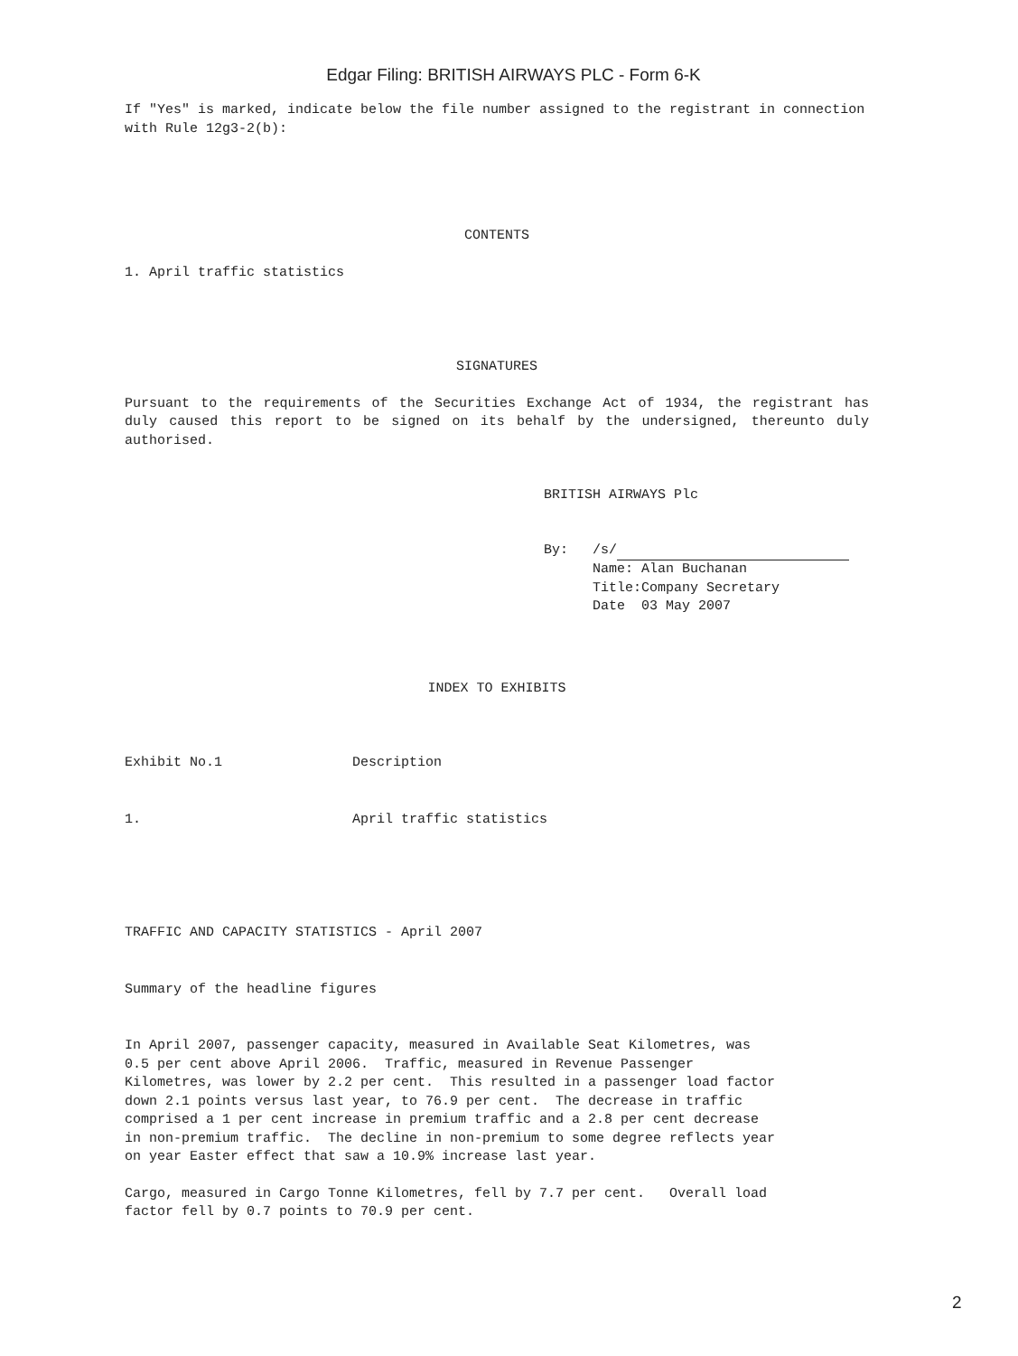Edgar Filing: BRITISH AIRWAYS PLC - Form 6-K
If "Yes" is marked, indicate below the file number assigned to the registrant in connection with Rule 12g3-2(b):
CONTENTS
1. April traffic statistics
SIGNATURES
Pursuant to the requirements of the Securities Exchange Act of 1934, the registrant has duly caused this report to be signed on its behalf by the undersigned, thereunto duly authorised.
BRITISH AIRWAYS Plc
By: /s/ Name: Alan Buchanan Title:Company Secretary Date 03 May 2007
INDEX TO EXHIBITS
Exhibit No.1 Description
1. April traffic statistics
TRAFFIC AND CAPACITY STATISTICS - April 2007
Summary of the headline figures
In April 2007, passenger capacity, measured in Available Seat Kilometres, was 0.5 per cent above April 2006. Traffic, measured in Revenue Passenger Kilometres, was lower by 2.2 per cent. This resulted in a passenger load factor down 2.1 points versus last year, to 76.9 per cent. The decrease in traffic comprised a 1 per cent increase in premium traffic and a 2.8 per cent decrease in non-premium traffic. The decline in non-premium to some degree reflects year on year Easter effect that saw a 10.9% increase last year.
Cargo, measured in Cargo Tonne Kilometres, fell by 7.7 per cent. Overall load factor fell by 0.7 points to 70.9 per cent.
2